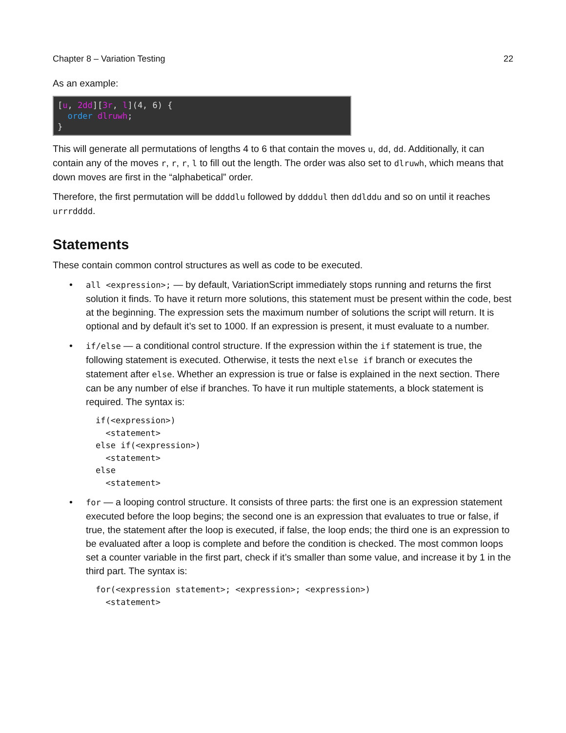Chapter 8 – Variation Testing 22
As an example:
[u, 2dd][3r, l](4, 6) { order dlruwh; }
This will generate all permutations of lengths 4 to 6 that contain the moves u, dd, dd. Additionally, it can contain any of the moves r, r, r, l to fill out the length. The order was also set to dlruwh, which means that down moves are first in the “alphabetical” order.
Therefore, the first permutation will be ddddlu followed by ddddul then ddlddu and so on until it reaches urrrdddd.
Statements
These contain common control structures as well as code to be executed.
• all <expression>; — by default, VariationScript immediately stops running and returns the first solution it finds. To have it return more solutions, this statement must be present within the code, best at the beginning. The expression sets the maximum number of solutions the script will return. It is optional and by default it’s set to 1000. If an expression is present, it must evaluate to a number.
• if/else — a conditional control structure. If the expression within the if statement is true, the following statement is executed. Otherwise, it tests the next else if branch or executes the statement after else. Whether an expression is true or false is explained in the next section. There can be any number of else if branches. To have it run multiple statements, a block statement is required. The syntax is:
if(<expression>)
  <statement>
else if(<expression>)
  <statement>
else
  <statement>
• for — a looping control structure. It consists of three parts: the first one is an expression statement executed before the loop begins; the second one is an expression that evaluates to true or false, if true, the statement after the loop is executed, if false, the loop ends; the third one is an expression to be evaluated after a loop is complete and before the condition is checked. The most common loops set a counter variable in the first part, check if it’s smaller than some value, and increase it by 1 in the third part. The syntax is:
for(<expression statement>; <expression>; <expression>)
  <statement>